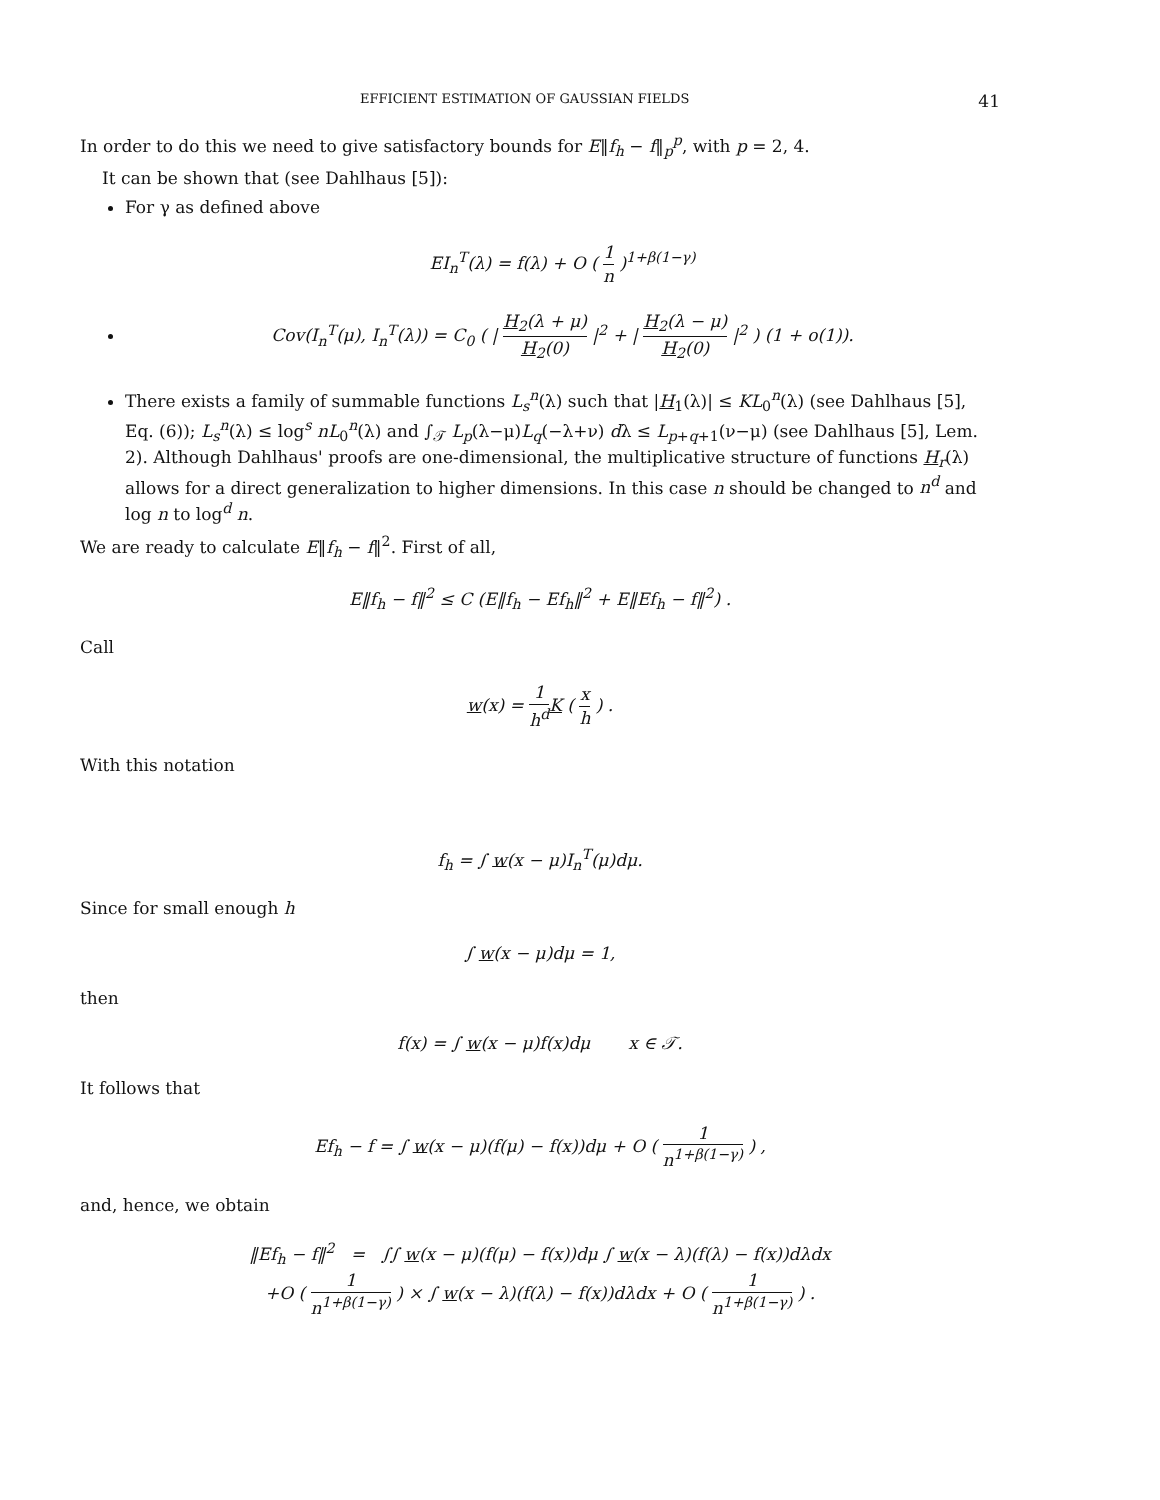EFFICIENT ESTIMATION OF GAUSSIAN FIELDS 41
In order to do this we need to give satisfactory bounds for E‖f<sub>h</sub> − f‖<sub>p</sub><sup>p</sup>, with p = 2, 4.
It can be shown that (see Dahlhaus [5]):
For γ as defined above
EI<sub>n</sub><sup>T</sup>(λ) = f(λ) + O ( 1 n )<sup>1+β(1−γ)</sup>
Cov(I<sub>n</sub><sup>T</sup>(μ), I<sub>n</sub><sup>T</sup>(λ)) = C<sub>0</sub> ( | H<sub>2</sub>(λ + μ) H<sub>2</sub>(0) |<sup>2</sup> + | H<sub>2</sub>(λ − μ) H<sub>2</sub>(0) |<sup>2</sup> ) (1 + o(1)).
There exists a family of summable functions L<sub>s</sub><sup>n</sup>(λ) such that |H<sub>1</sub>(λ)| ≤ KL<sub>0</sub><sup>n</sup>(λ) (see Dahlhaus [5], Eq. (6)); L<sub>s</sub><sup>n</sup>(λ) ≤ log<sup>s</sup> nL<sub>0</sub><sup>n</sup>(λ) and ∫<sub>𝒯</sub> L<sub>p</sub>(λ−μ)L<sub>q</sub>(−λ+ν) dλ ≤ L<sub>p+q+1</sub>(ν−μ) (see Dahlhaus [5], Lem. 2). Although Dahlhaus' proofs are one-dimensional, the multiplicative structure of functions H<sub>r</sub>(λ) allows for a direct generalization to higher dimensions. In this case n should be changed to n<sup>d</sup> and log n to log<sup>d</sup> n.
We are ready to calculate E‖f<sub>h</sub> − f‖<sup>2</sup>. First of all,
E‖f<sub>h</sub> − f‖<sup>2</sup> ≤ C (E‖f<sub>h</sub> − Ef<sub>h</sub>‖<sup>2</sup> + E‖Ef<sub>h</sub> − f‖<sup>2</sup>) .
Call
w(x) = 1 h<sup>d</sup> K ( x h ) .
With this notation
f<sub>h</sub> = ∫ w(x − μ)I<sub>n</sub><sup>T</sup>(μ)dμ.
Since for small enough h
∫ w(x − μ)dμ = 1,
then
f(x) = ∫ w(x − μ)f(x)dμ x ∈ 𝒯.
It follows that
Ef<sub>h</sub> − f = ∫ w(x − μ)(f(μ) − f(x))dμ + O ( 1 n<sup>1+β(1−γ)</sup> ) ,
and, hence, we obtain
‖Ef<sub>h</sub> − f‖<sup>2</sup> = ∫∫ w(x − μ)(f(μ) − f(x))dμ ∫ w(x − λ)(f(λ) − f(x))dλdx
+O ( 1 n<sup>1+β(1−γ)</sup> ) × ∫ w(x − λ)(f(λ) − f(x))dλdx + O ( 1 n<sup>1+β(1−γ)</sup> ) .